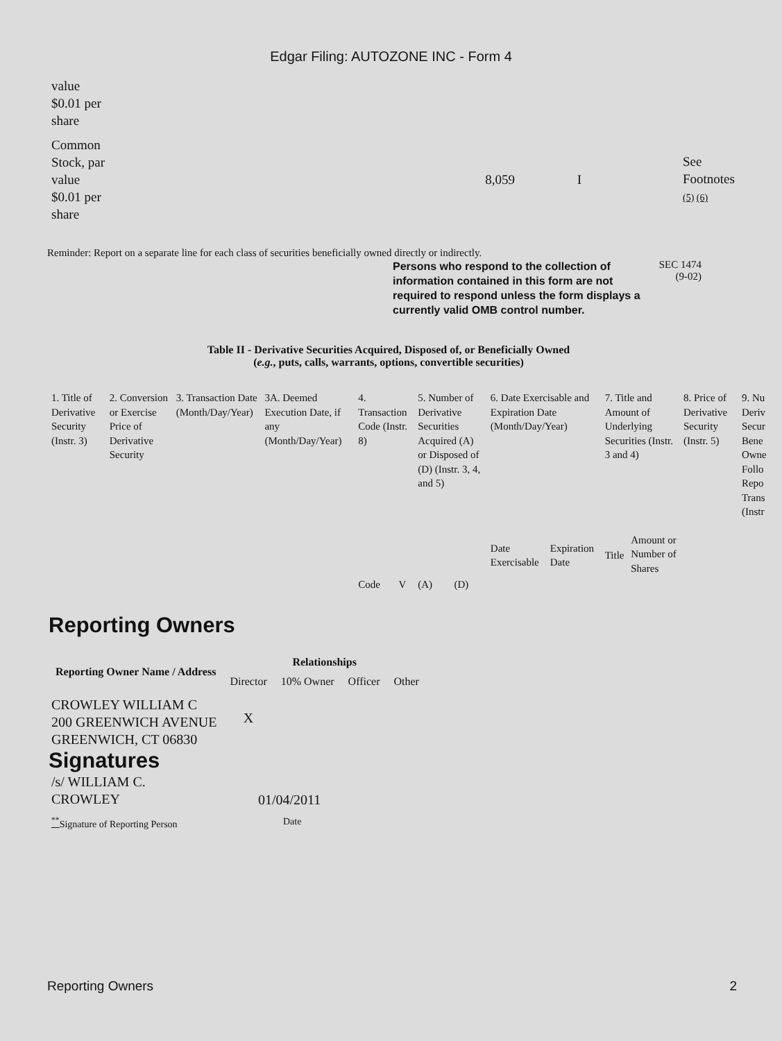Edgar Filing: AUTOZONE INC - Form 4
| value $0.01 per share | | | |
| Common Stock, par value $0.01 per share | 8,059 | I | See Footnotes (5) (6) |
Reminder: Report on a separate line for each class of securities beneficially owned directly or indirectly.
Persons who respond to the collection of information contained in this form are not required to respond unless the form displays a currently valid OMB control number.
SEC 1474
(9-02)
Table II - Derivative Securities Acquired, Disposed of, or Beneficially Owned
(e.g., puts, calls, warrants, options, convertible securities)
| 1. Title of Derivative Security (Instr. 3) | 2. Conversion or Exercise Price of Derivative Security | 3. Transaction Date (Month/Day/Year) | 3A. Deemed Execution Date, if any (Month/Day/Year) | 4. Transaction Code (Instr. 8) | | 5. Number of Derivative Securities Acquired (A) or Disposed of (D) (Instr. 3, 4, and 5) | | 6. Date Exercisable and Expiration Date (Month/Day/Year) | | 7. Title and Amount of Underlying Securities (Instr. 3 and 4) | | 8. Price of Derivative Security (Instr. 5) | 9. Nu Deriv Secur Bene Owne Follo Repo Trans (Instr |
| | | | | Code | V | (A) | (D) | Date Exercisable | Expiration Date | Title | Amount or Number of Shares | | |
Reporting Owners
| Reporting Owner Name / Address | Relationships | | | |
| --- | --- | --- | --- | --- |
| | Director | 10% Owner | Officer | Other |
| CROWLEY WILLIAM C 200 GREENWICH AVENUE GREENWICH, CT 06830 | X | | | |
Signatures
| /s/ WILLIAM C. CROWLEY | 01/04/2011 |
| <sup>**</sup> Signature of Reporting Person | Date |
Reporting Owners 2